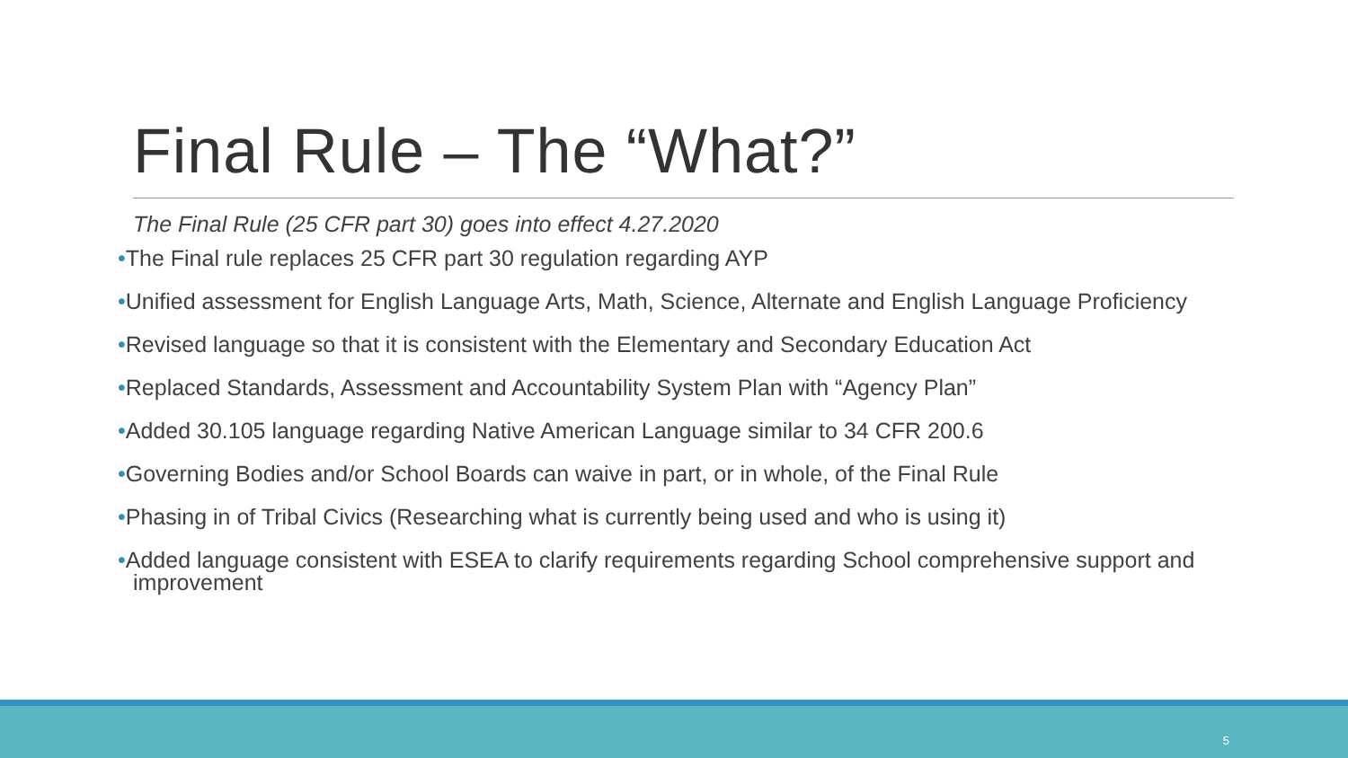Final Rule – The “What?”
The Final Rule (25 CFR part 30) goes into effect 4.27.2020
•The Final rule replaces 25 CFR part 30 regulation regarding AYP
•Unified assessment for English Language Arts, Math, Science, Alternate and English Language Proficiency
•Revised language so that it is consistent with the Elementary and Secondary Education Act
•Replaced Standards, Assessment and Accountability System Plan with “Agency Plan”
•Added 30.105 language regarding Native American Language similar to 34 CFR 200.6
•Governing Bodies and/or School Boards can waive in part, or in whole, of the Final Rule
•Phasing in of Tribal Civics (Researching what is currently being used and who is using it)
•Added language consistent with ESEA to clarify requirements regarding School comprehensive support and improvement
5